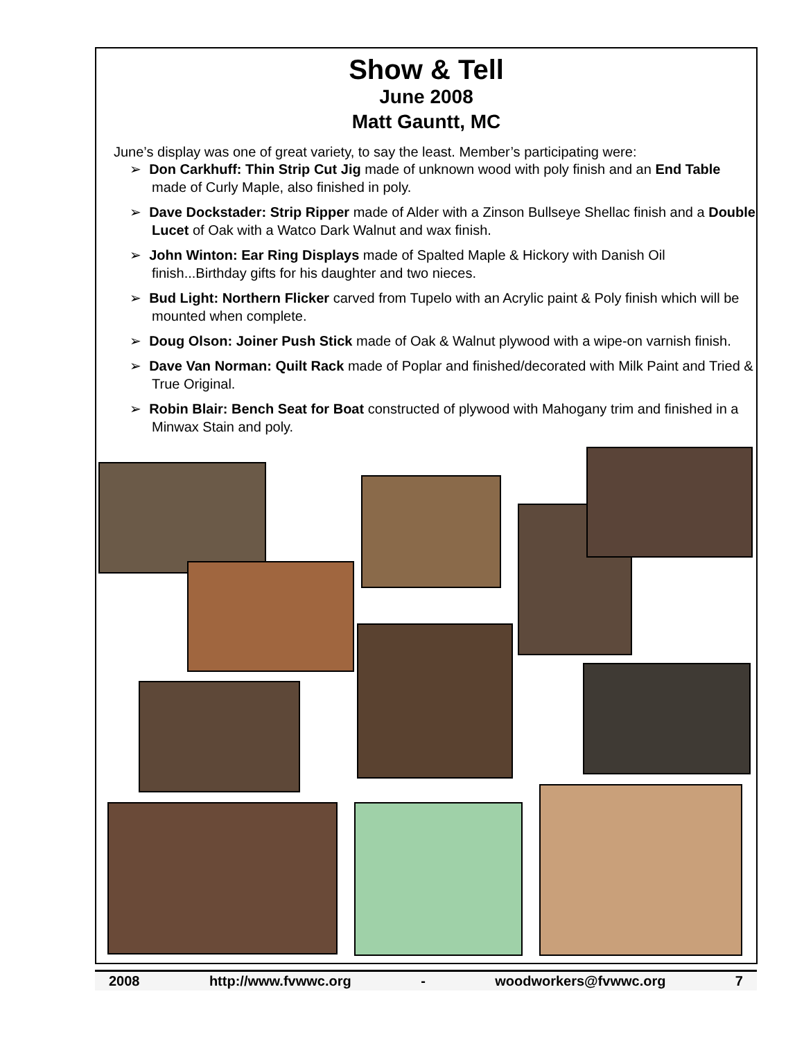Show & Tell
June 2008
Matt Gauntt, MC
June’s display was one of great variety, to say the least. Member’s participating were:
➢ Don Carkhuff: Thin Strip Cut Jig made of unknown wood with poly finish and an End Table made of Curly Maple, also finished in poly.
➢ Dave Dockstader: Strip Ripper made of Alder with a Zinson Bullseye Shellac finish and a Double Lucet of Oak with a Watco Dark Walnut and wax finish.
➢ John Winton: Ear Ring Displays made of Spalted Maple & Hickory with Danish Oil finish...Birthday gifts for his daughter and two nieces.
➢ Bud Light: Northern Flicker carved from Tupelo with an Acrylic paint & Poly finish which will be mounted when complete.
➢ Doug Olson: Joiner Push Stick made of Oak & Walnut plywood with a wipe-on varnish finish.
➢ Dave Van Norman: Quilt Rack made of Poplar and finished/decorated with Milk Paint and Tried & True Original.
➢ Robin Blair: Bench Seat for Boat constructed of plywood with Mahogany trim and finished in a Minwax Stain and poly.
2008 http://www.fvwwc.org - woodworkers@fvwwc.org 7